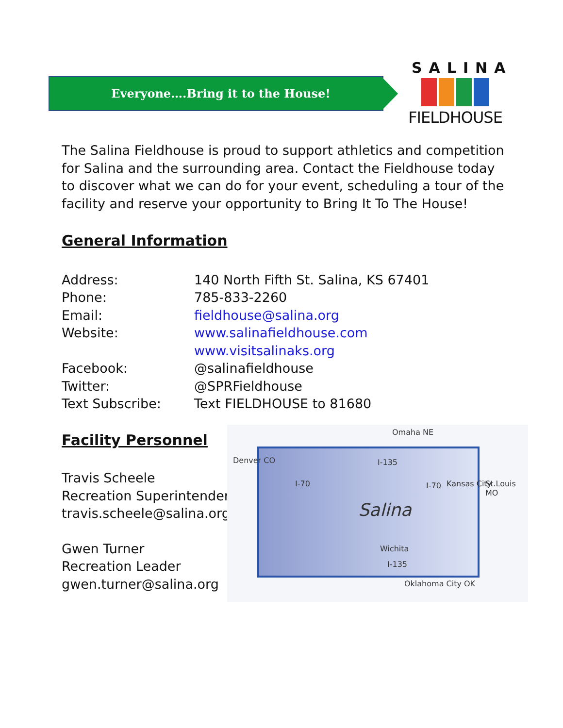Everyone….Bring it to the House!
SALINA
FIELDHOUSE
The Salina Fieldhouse is proud to support athletics and competition for Salina and the surrounding area. Contact the Fieldhouse today to discover what we can do for your event, scheduling a tour of the facility and reserve your opportunity to Bring It To The House!
General Information
Address: 140 North Fifth St. Salina, KS 67401
Phone: 785-833-2260
Email: fieldhouse@salina.org
Website: www.salinafieldhouse.com
www.visitsalinaks.org
Facebook: @salinafieldhouse
Twitter: @SPRFieldhouse
Text Subscribe: Text FIELDHOUSE to 81680
Facility Personnel
Travis Scheele
Recreation Superintendent
travis.scheele@salina.org
Gwen Turner
Recreation Leader
gwen.turner@salina.org
Omaha NE
Denver CO
St.Louis MO Kansas City
Salina
Wichita
Oklahoma City OK
I-70
I-135
I-70
I-135